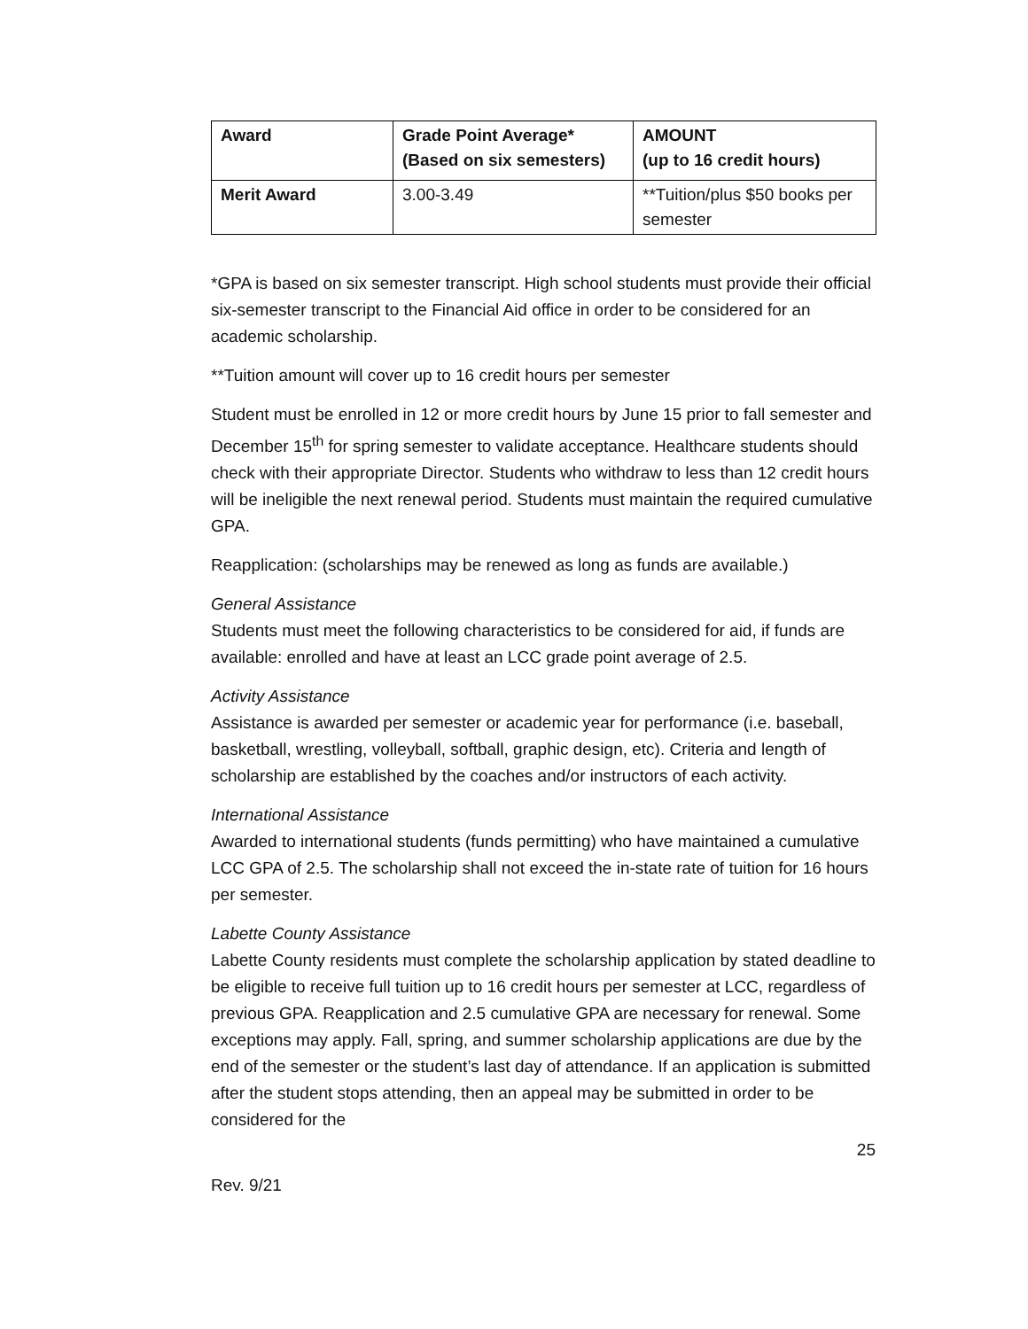| Award | Grade Point Average* (Based on six semesters) | AMOUNT (up to 16 credit hours) |
| --- | --- | --- |
| Merit Award | 3.00-3.49 | **Tuition/plus $50 books per semester |
*GPA is based on six semester transcript. High school students must provide their official six-semester transcript to the Financial Aid office in order to be considered for an academic scholarship.
**Tuition amount will cover up to 16 credit hours per semester
Student must be enrolled in 12 or more credit hours by June 15 prior to fall semester and December 15<sup>th</sup> for spring semester to validate acceptance. Healthcare students should check with their appropriate Director. Students who withdraw to less than 12 credit hours will be ineligible the next renewal period. Students must maintain the required cumulative GPA.
Reapplication: (scholarships may be renewed as long as funds are available.)
General Assistance
Students must meet the following characteristics to be considered for aid, if funds are available: enrolled and have at least an LCC grade point average of 2.5.
Activity Assistance
Assistance is awarded per semester or academic year for performance (i.e. baseball, basketball, wrestling, volleyball, softball, graphic design, etc). Criteria and length of scholarship are established by the coaches and/or instructors of each activity.
International Assistance
Awarded to international students (funds permitting) who have maintained a cumulative LCC GPA of 2.5. The scholarship shall not exceed the in-state rate of tuition for 16 hours per semester.
Labette County Assistance
Labette County residents must complete the scholarship application by stated deadline to be eligible to receive full tuition up to 16 credit hours per semester at LCC, regardless of previous GPA. Reapplication and 2.5 cumulative GPA are necessary for renewal. Some exceptions may apply. Fall, spring, and summer scholarship applications are due by the end of the semester or the student’s last day of attendance. If an application is submitted after the student stops attending, then an appeal may be submitted in order to be considered for the
25
Rev. 9/21